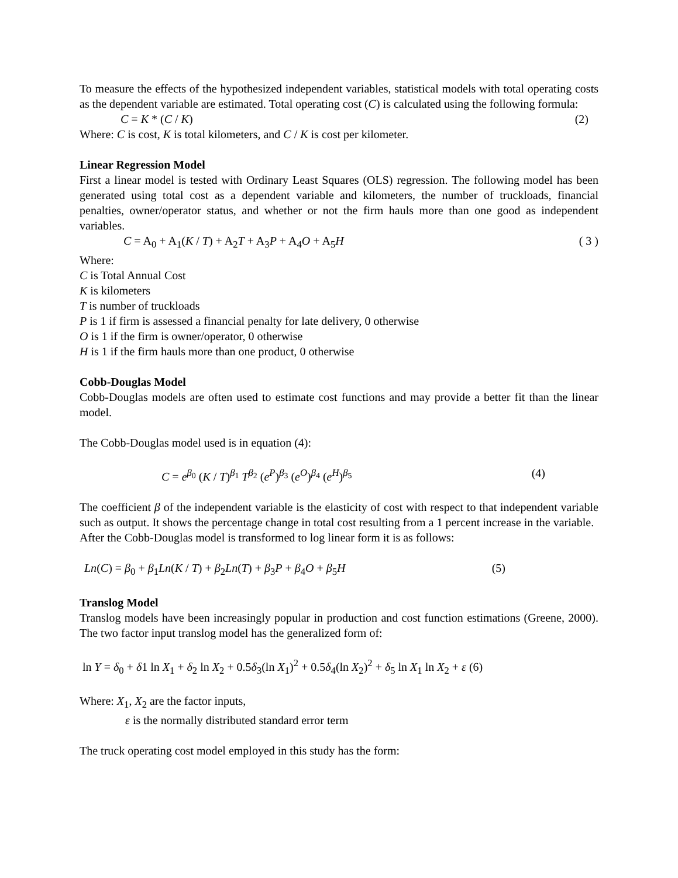To measure the effects of the hypothesized independent variables, statistical models with total operating costs as the dependent variable are estimated. Total operating cost (C) is calculated using the following formula:
C = K * (C / K) (2)
Where: C is cost, K is total kilometers, and C / K is cost per kilometer.
Linear Regression Model
First a linear model is tested with Ordinary Least Squares (OLS) regression. The following model has been generated using total cost as a dependent variable and kilometers, the number of truckloads, financial penalties, owner/operator status, and whether or not the firm hauls more than one good as independent variables.
C = A<sub>0</sub> + A<sub>1</sub>(K / T) + A<sub>2</sub>T + A<sub>3</sub>P + A<sub>4</sub>O + A<sub>5</sub>H ( 3 )
Where:
C is Total Annual Cost
K is kilometers
T is number of truckloads
P is 1 if firm is assessed a financial penalty for late delivery, 0 otherwise
O is 1 if the firm is owner/operator, 0 otherwise
H is 1 if the firm hauls more than one product, 0 otherwise
Cobb-Douglas Model
Cobb-Douglas models are often used to estimate cost functions and may provide a better fit than the linear model.
The Cobb-Douglas model used is in equation (4):
C = e<sup>β<sub>0</sub></sup> (K / T)<sup>β<sub>1</sub></sup> T<sup>β<sub>2</sub></sup> (e<sup>P</sup>)<sup>β<sub>3</sub></sup> (e<sup>O</sup>)<sup>β<sub>4</sub></sup> (e<sup>H</sup>)<sup>β<sub>5</sub></sup> (4)
The coefficient β of the independent variable is the elasticity of cost with respect to that independent variable such as output. It shows the percentage change in total cost resulting from a 1 percent increase in the variable.
After the Cobb-Douglas model is transformed to log linear form it is as follows:
Ln(C) = β<sub>0</sub> + β<sub>1</sub>Ln(K / T) + β<sub>2</sub>Ln(T) + β<sub>3</sub>P + β<sub>4</sub>O + β<sub>5</sub>H (5)
Translog Model
Translog models have been increasingly popular in production and cost function estimations (Greene, 2000). The two factor input translog model has the generalized form of:
ln Y = δ<sub>0</sub> + δ1 ln X<sub>1</sub> + δ<sub>2</sub> ln X<sub>2</sub> + 0.5δ<sub>3</sub>(ln X<sub>1</sub>)<sup>2</sup> + 0.5δ<sub>4</sub>(ln X<sub>2</sub>)<sup>2</sup> + δ<sub>5</sub> ln X<sub>1</sub> ln X<sub>2</sub> + ε (6)
Where: X<sub>1</sub>, X<sub>2</sub> are the factor inputs,
ε is the normally distributed standard error term
The truck operating cost model employed in this study has the form: